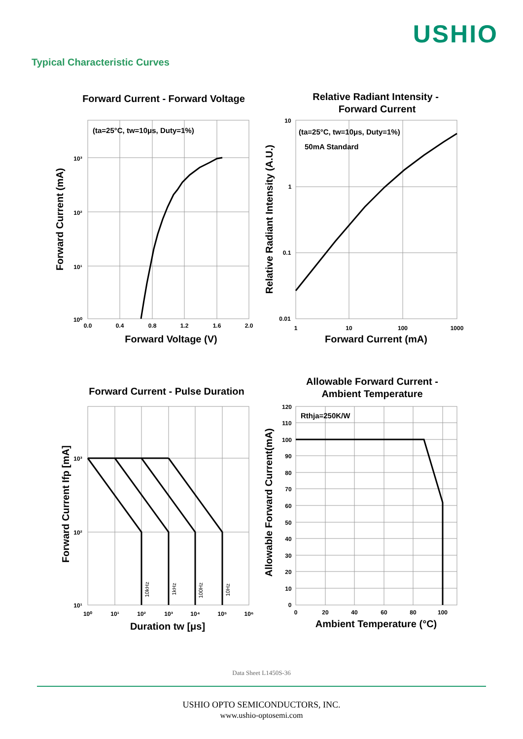USHIO
Typical Characteristic Curves
Forward Current - Forward Voltage
Relative Radiant Intensity -
Forward Current
Forward Current - Pulse Duration
Allowable Forward Current -
Ambient Temperature
Forward Voltage (V)
Forward Current (mA)
Duration tw [μs]
Ambient Temperature (°C)
Forward Current (mA)
Relative Radiant Intensity (A.U.)
Forward Current Ifp [mA]
Allowable Forward Current(mA)
(ta=25°C, tw=10μs, Duty=1%)
(ta=25°C, tw=10μs, Duty=1%)
50mA Standard
Rthja=250K/W
0.0
0.4
0.8
1.2
1.6
2.0
10³
10²
10¹
10⁰
10
1
0.1
0.01
1
10
100
1000
10⁰
10¹
10²
10³
10⁴
10⁵
10⁶
10³
10²
10¹
120
110
100
90
80
70
60
50
40
30
20
10
0
0
20
40
60
80
100
10kHz
1kHz
100Hz
10Hz
Data Sheet L1450S-36
USHIO OPTO SEMICONDUCTORS, INC.
www.ushio-optosemi.com